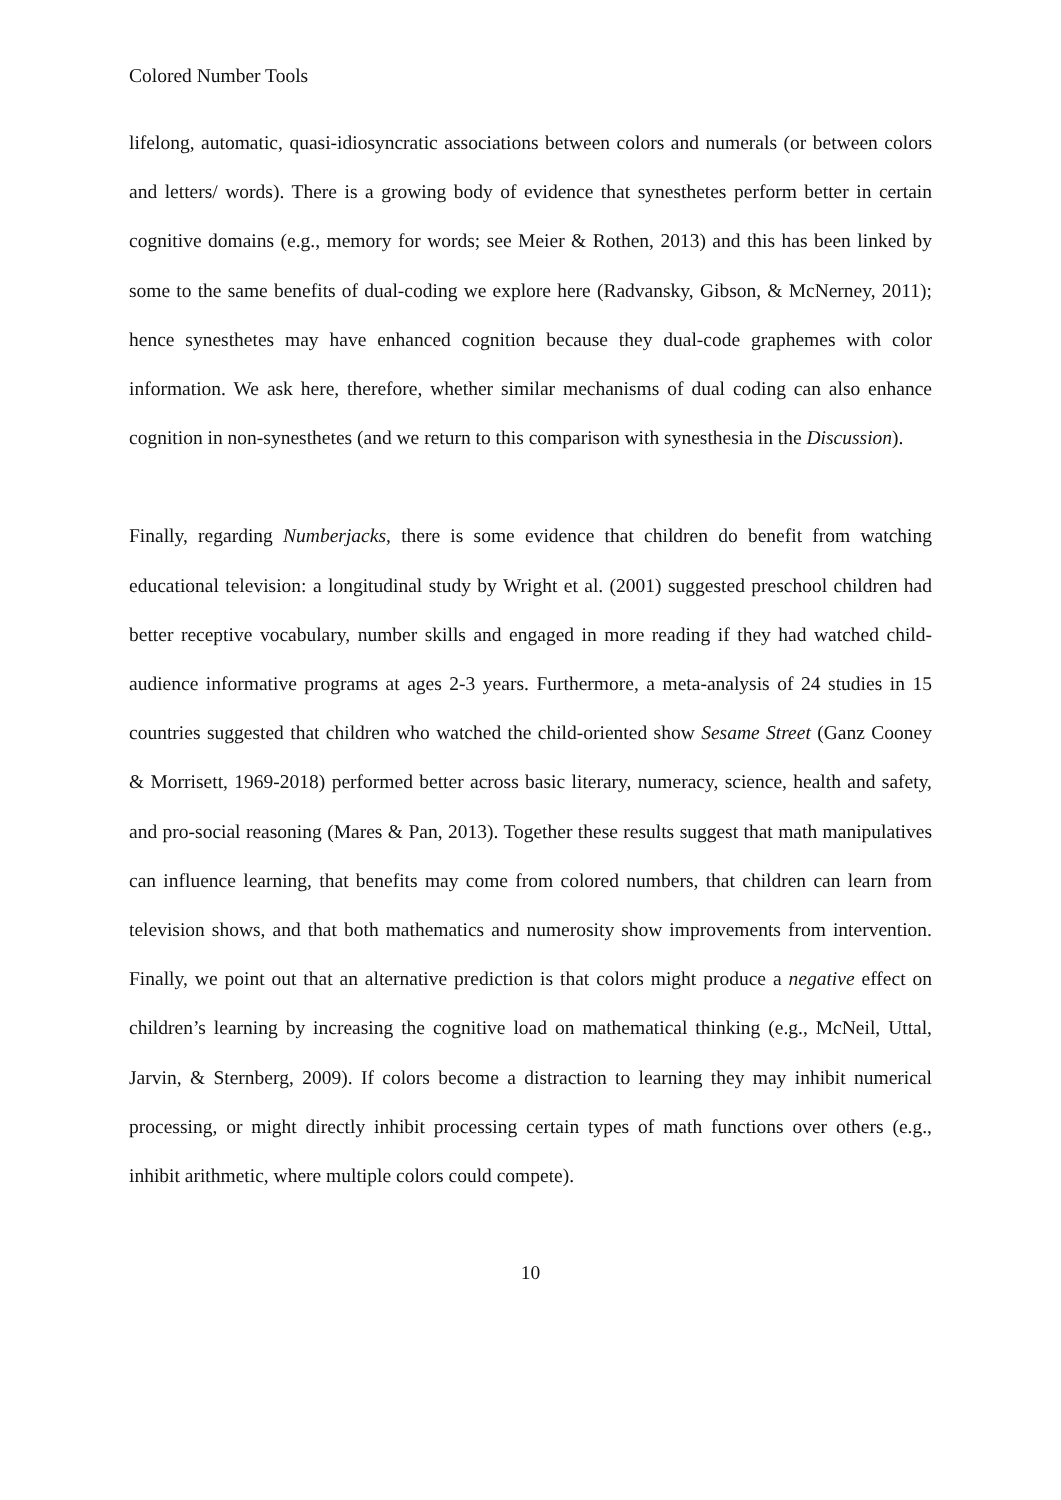Colored Number Tools
lifelong, automatic, quasi-idiosyncratic associations between colors and numerals (or between colors and letters/ words). There is a growing body of evidence that synesthetes perform better in certain cognitive domains (e.g., memory for words; see Meier & Rothen, 2013) and this has been linked by some to the same benefits of dual-coding we explore here (Radvansky, Gibson, & McNerney, 2011); hence synesthetes may have enhanced cognition because they dual-code graphemes with color information. We ask here, therefore, whether similar mechanisms of dual coding can also enhance cognition in non-synesthetes (and we return to this comparison with synesthesia in the Discussion).
Finally, regarding Numberjacks, there is some evidence that children do benefit from watching educational television: a longitudinal study by Wright et al. (2001) suggested preschool children had better receptive vocabulary, number skills and engaged in more reading if they had watched child-audience informative programs at ages 2-3 years. Furthermore, a meta-analysis of 24 studies in 15 countries suggested that children who watched the child-oriented show Sesame Street (Ganz Cooney & Morrisett, 1969-2018) performed better across basic literary, numeracy, science, health and safety, and pro-social reasoning (Mares & Pan, 2013). Together these results suggest that math manipulatives can influence learning, that benefits may come from colored numbers, that children can learn from television shows, and that both mathematics and numerosity show improvements from intervention. Finally, we point out that an alternative prediction is that colors might produce a negative effect on children’s learning by increasing the cognitive load on mathematical thinking (e.g., McNeil, Uttal, Jarvin, & Sternberg, 2009). If colors become a distraction to learning they may inhibit numerical processing, or might directly inhibit processing certain types of math functions over others (e.g., inhibit arithmetic, where multiple colors could compete).
10